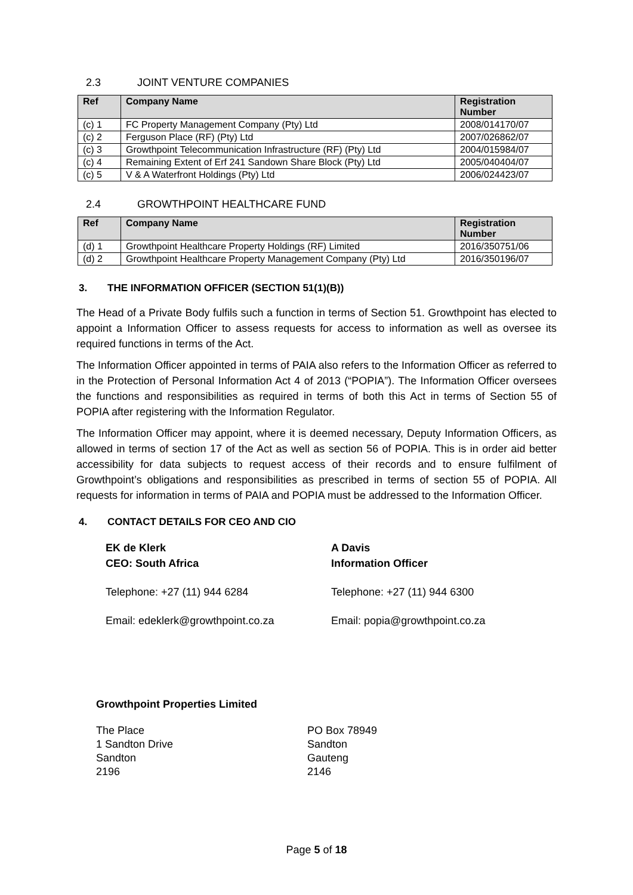2.3 JOINT VENTURE COMPANIES
| Ref | Company Name | Registration Number |
| --- | --- | --- |
| (c) 1 | FC Property Management Company (Pty) Ltd | 2008/014170/07 |
| (c) 2 | Ferguson Place (RF) (Pty) Ltd | 2007/026862/07 |
| (c) 3 | Growthpoint Telecommunication Infrastructure (RF) (Pty) Ltd | 2004/015984/07 |
| (c) 4 | Remaining Extent of Erf 241 Sandown Share Block (Pty) Ltd | 2005/040404/07 |
| (c) 5 | V & A Waterfront Holdings (Pty) Ltd | 2006/024423/07 |
2.4 GROWTHPOINT HEALTHCARE FUND
| Ref | Company Name | Registration Number |
| --- | --- | --- |
| (d) 1 | Growthpoint Healthcare Property Holdings (RF) Limited | 2016/350751/06 |
| (d) 2 | Growthpoint Healthcare Property Management Company (Pty) Ltd | 2016/350196/07 |
3. THE INFORMATION OFFICER (SECTION 51(1)(B))
The Head of a Private Body fulfils such a function in terms of Section 51. Growthpoint has elected to appoint a Information Officer to assess requests for access to information as well as oversee its required functions in terms of the Act.
The Information Officer appointed in terms of PAIA also refers to the Information Officer as referred to in the Protection of Personal Information Act 4 of 2013 (“POPIA”). The Information Officer oversees the functions and responsibilities as required in terms of both this Act in terms of Section 55 of POPIA after registering with the Information Regulator.
The Information Officer may appoint, where it is deemed necessary, Deputy Information Officers, as allowed in terms of section 17 of the Act as well as section 56 of POPIA. This is in order aid better accessibility for data subjects to request access of their records and to ensure fulfilment of Growthpoint’s obligations and responsibilities as prescribed in terms of section 55 of POPIA. All requests for information in terms of PAIA and POPIA must be addressed to the Information Officer.
4. CONTACT DETAILS FOR CEO AND CIO
EK de Klerk
CEO: South Africa
Telephone: +27 (11) 944 6284
Email: edeklerk@growthpoint.co.za
A Davis
Information Officer
Telephone: +27 (11) 944 6300
Email: popia@growthpoint.co.za
Growthpoint Properties Limited
The Place
1 Sandton Drive
Sandton
2196
PO Box 78949
Sandton
Gauteng
2146
Page 5 of 18